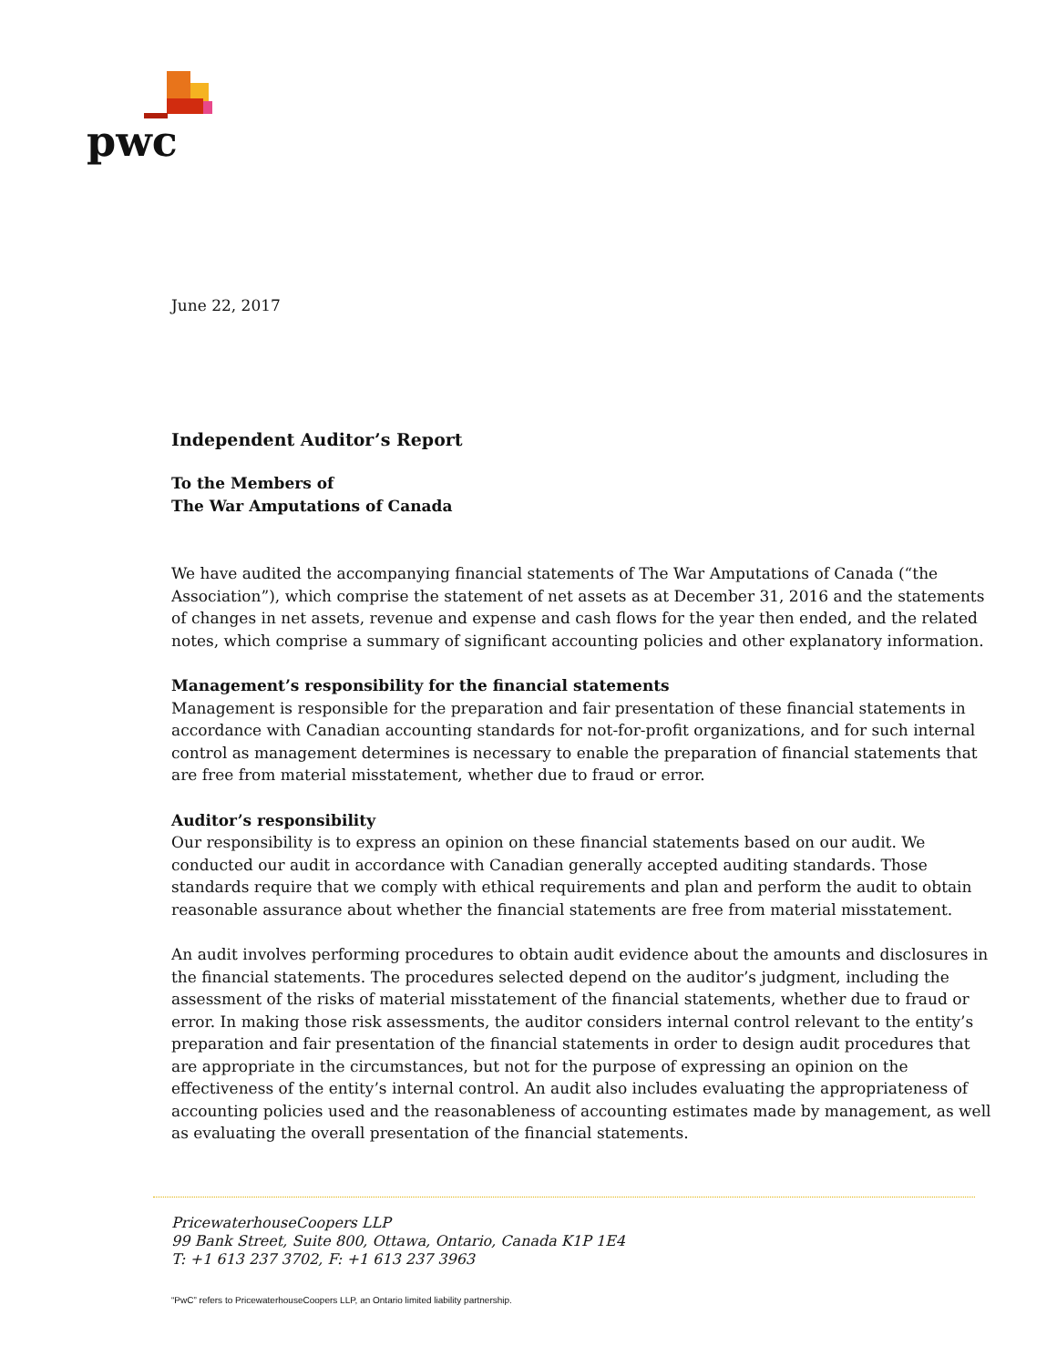pwc
June 22, 2017
Independent Auditor’s Report
To the Members of
The War Amputations of Canada
We have audited the accompanying financial statements of The War Amputations of Canada (“the Association”), which comprise the statement of net assets as at December 31, 2016 and the statements of changes in net assets, revenue and expense and cash flows for the year then ended, and the related notes, which comprise a summary of significant accounting policies and other explanatory information.
Management’s responsibility for the financial statements
Management is responsible for the preparation and fair presentation of these financial statements in accordance with Canadian accounting standards for not-for-profit organizations, and for such internal control as management determines is necessary to enable the preparation of financial statements that are free from material misstatement, whether due to fraud or error.
Auditor’s responsibility
Our responsibility is to express an opinion on these financial statements based on our audit. We conducted our audit in accordance with Canadian generally accepted auditing standards. Those standards require that we comply with ethical requirements and plan and perform the audit to obtain reasonable assurance about whether the financial statements are free from material misstatement.
An audit involves performing procedures to obtain audit evidence about the amounts and disclosures in the financial statements. The procedures selected depend on the auditor’s judgment, including the assessment of the risks of material misstatement of the financial statements, whether due to fraud or error. In making those risk assessments, the auditor considers internal control relevant to the entity’s preparation and fair presentation of the financial statements in order to design audit procedures that are appropriate in the circumstances, but not for the purpose of expressing an opinion on the effectiveness of the entity’s internal control. An audit also includes evaluating the appropriateness of accounting policies used and the reasonableness of accounting estimates made by management, as well as evaluating the overall presentation of the financial statements.
PricewaterhouseCoopers LLP
99 Bank Street, Suite 800, Ottawa, Ontario, Canada K1P 1E4
T: +1 613 237 3702, F: +1 613 237 3963
“PwC” refers to PricewaterhouseCoopers LLP, an Ontario limited liability partnership.